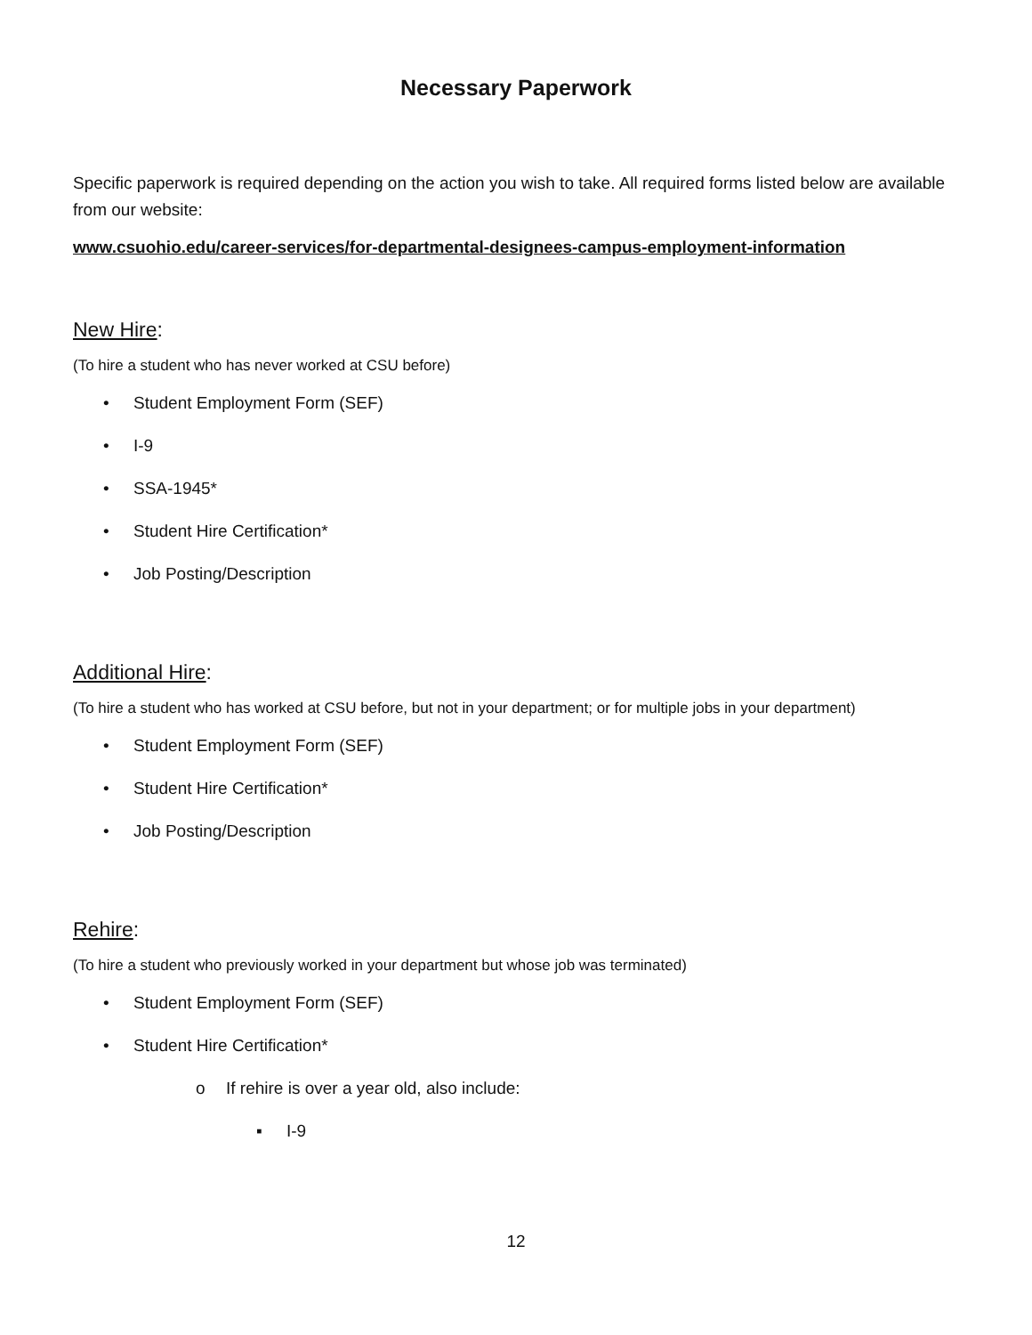Necessary Paperwork
Specific paperwork is required depending on the action you wish to take. All required forms listed below are available from our website:
www.csuohio.edu/career-services/for-departmental-designees-campus-employment-information
New Hire:
(To hire a student who has never worked at CSU before)
• Student Employment Form (SEF)
• I-9
• SSA-1945*
• Student Hire Certification*
• Job Posting/Description
Additional Hire:
(To hire a student who has worked at CSU before, but not in your department; or for multiple jobs in your department)
• Student Employment Form (SEF)
• Student Hire Certification*
• Job Posting/Description
Rehire:
(To hire a student who previously worked in your department but whose job was terminated)
• Student Employment Form (SEF)
• Student Hire Certification*
o If rehire is over a year old, also include:
▪ I-9
12